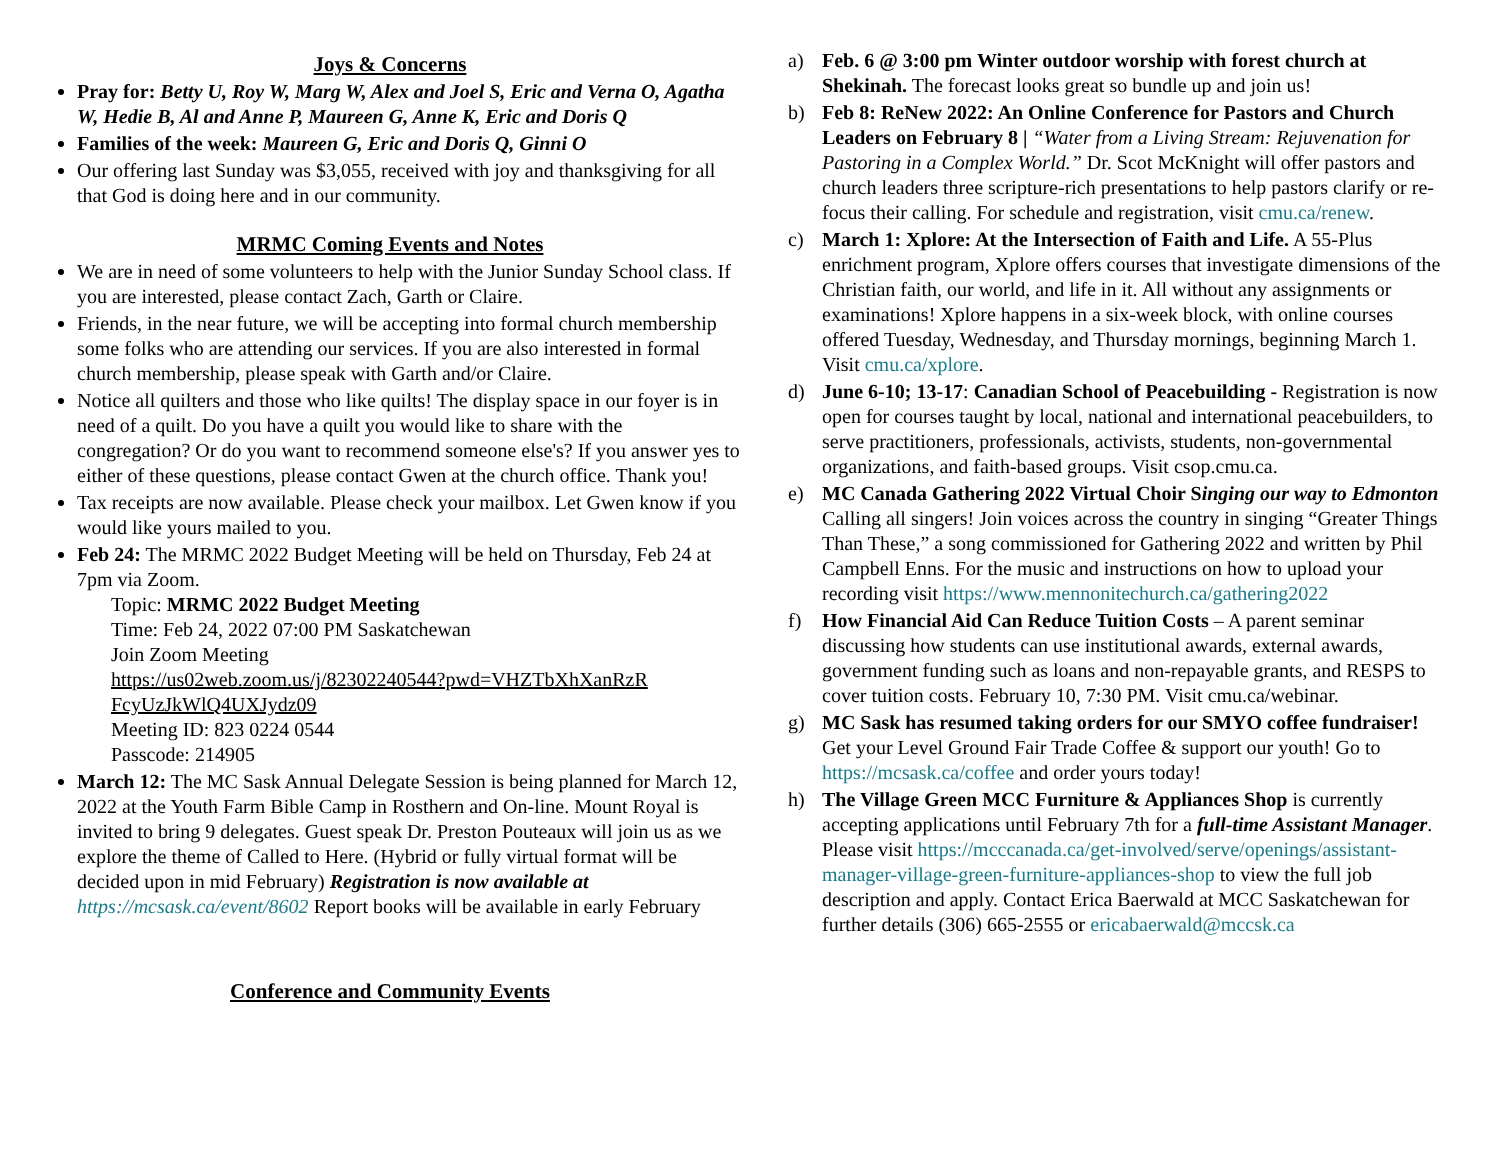Joys & Concerns
Pray for: Betty U, Roy W, Marg W, Alex and Joel S, Eric and Verna O, Agatha W, Hedie B, Al and Anne P, Maureen G, Anne K, Eric and Doris Q
Families of the week: Maureen G, Eric and Doris Q, Ginni O
Our offering last Sunday was $3,055, received with joy and thanksgiving for all that God is doing here and in our community.
MRMC Coming Events and Notes
We are in need of some volunteers to help with the Junior Sunday School class. If you are interested, please contact Zach, Garth or Claire.
Friends, in the near future, we will be accepting into formal church membership some folks who are attending our services. If you are also interested in formal church membership, please speak with Garth and/or Claire.
Notice all quilters and those who like quilts! The display space in our foyer is in need of a quilt. Do you have a quilt you would like to share with the congregation? Or do you want to recommend someone else's? If you answer yes to either of these questions, please contact Gwen at the church office. Thank you!
Tax receipts are now available. Please check your mailbox. Let Gwen know if you would like yours mailed to you.
Feb 24: The MRMC 2022 Budget Meeting will be held on Thursday, Feb 24 at 7pm via Zoom.
Topic: MRMC 2022 Budget Meeting
Time: Feb 24, 2022 07:00 PM Saskatchewan
Join Zoom Meeting
https://us02web.zoom.us/j/82302240544?pwd=VHZTbXhXanRzR FcyUzJkWlQ4UXJydz09
Meeting ID: 823 0224 0544
Passcode: 214905
March 12: The MC Sask Annual Delegate Session is being planned for March 12, 2022 at the Youth Farm Bible Camp in Rosthern and On-line. Mount Royal is invited to bring 9 delegates. Guest speak Dr. Preston Pouteaux will join us as we explore the theme of Called to Here. (Hybrid or fully virtual format will be decided upon in mid February) Registration is now available at https://mcsask.ca/event/8602 Report books will be available in early February
Conference and Community Events
a) Feb. 6 @ 3:00 pm Winter outdoor worship with forest church at Shekinah. The forecast looks great so bundle up and join us!
b) Feb 8: ReNew 2022: An Online Conference for Pastors and Church Leaders on February 8 | “Water from a Living Stream: Rejuvenation for Pastoring in a Complex World.” Dr. Scot McKnight will offer pastors and church leaders three scripture-rich presentations to help pastors clarify or re-focus their calling. For schedule and registration, visit cmu.ca/renew.
c) March 1: Xplore: At the Intersection of Faith and Life. A 55-Plus enrichment program, Xplore offers courses that investigate dimensions of the Christian faith, our world, and life in it. All without any assignments or examinations! Xplore happens in a six-week block, with online courses offered Tuesday, Wednesday, and Thursday mornings, beginning March 1. Visit cmu.ca/xplore.
d) June 6-10; 13-17: Canadian School of Peacebuilding - Registration is now open for courses taught by local, national and international peacebuilders, to serve practitioners, professionals, activists, students, non-governmental organizations, and faith-based groups. Visit csop.cmu.ca.
e) MC Canada Gathering 2022 Virtual Choir Singing our way to Edmonton Calling all singers! Join voices across the country in singing “Greater Things Than These,” a song commissioned for Gathering 2022 and written by Phil Campbell Enns. For the music and instructions on how to upload your recording visit https://www.mennonitechurch.ca/gathering2022
f) How Financial Aid Can Reduce Tuition Costs – A parent seminar discussing how students can use institutional awards, external awards, government funding such as loans and non-repayable grants, and RESPS to cover tuition costs. February 10, 7:30 PM. Visit cmu.ca/webinar.
g) MC Sask has resumed taking orders for our SMYO coffee fundraiser! Get your Level Ground Fair Trade Coffee & support our youth! Go to https://mcsask.ca/coffee and order yours today!
h) The Village Green MCC Furniture & Appliances Shop is currently accepting applications until February 7th for a full-time Assistant Manager. Please visit https://mcccanada.ca/get-involved/serve/openings/assistant-manager-village-green-furniture-appliances-shop to view the full job description and apply. Contact Erica Baerwald at MCC Saskatchewan for further details (306) 665-2555 or ericabaerwald@mccsk.ca